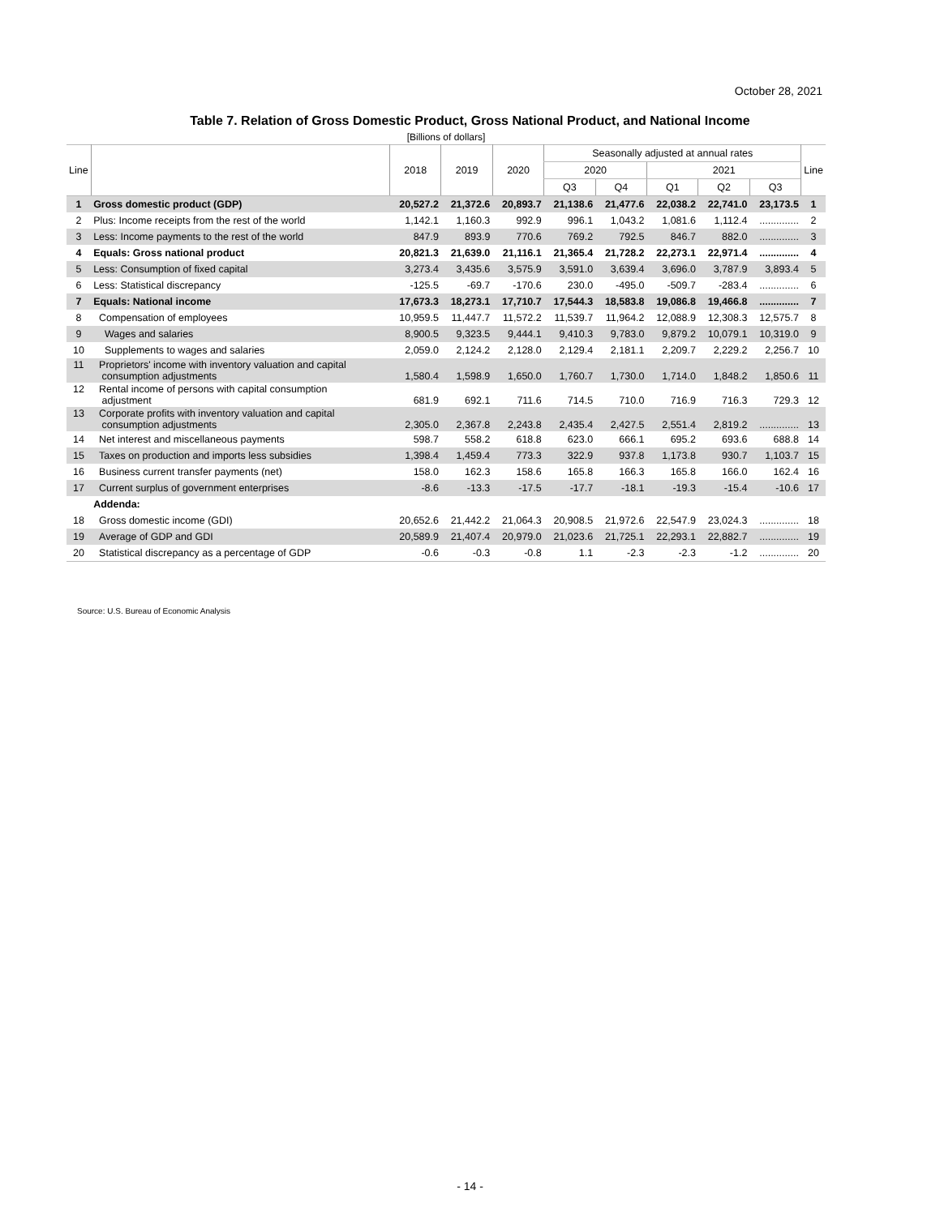October 28, 2021
Table 7. Relation of Gross Domestic Product, Gross National Product, and National Income
[Billions of dollars]
| Line | | 2018 | 2019 | 2020 | Seasonally adjusted at annual rates | | | | | Line |
| --- | --- | --- | --- | --- | --- | --- | --- | --- | --- | --- |
| | | | | | 2020 | | 2021 | | | |
| | | | | | Q3 | Q4 | Q1 | Q2 | Q3 | |
| 1 | Gross domestic product (GDP) | 20,527.2 | 21,372.6 | 20,893.7 | 21,138.6 | 21,477.6 | 22,038.2 | 22,741.0 | 23,173.5 | 1 |
| 2 | Plus: Income receipts from the rest of the world | 1,142.1 | 1,160.3 | 992.9 | 996.1 | 1,043.2 | 1,081.6 | 1,112.4 | .............. | 2 |
| 3 | Less: Income payments to the rest of the world | 847.9 | 893.9 | 770.6 | 769.2 | 792.5 | 846.7 | 882.0 | .............. | 3 |
| 4 | Equals: Gross national product | 20,821.3 | 21,639.0 | 21,116.1 | 21,365.4 | 21,728.2 | 22,273.1 | 22,971.4 | .............. | 4 |
| 5 | Less: Consumption of fixed capital | 3,273.4 | 3,435.6 | 3,575.9 | 3,591.0 | 3,639.4 | 3,696.0 | 3,787.9 | 3,893.4 | 5 |
| 6 | Less: Statistical discrepancy | -125.5 | -69.7 | -170.6 | 230.0 | -495.0 | -509.7 | -283.4 | .............. | 6 |
| 7 | Equals: National income | 17,673.3 | 18,273.1 | 17,710.7 | 17,544.3 | 18,583.8 | 19,086.8 | 19,466.8 | .............. | 7 |
| 8 | Compensation of employees | 10,959.5 | 11,447.7 | 11,572.2 | 11,539.7 | 11,964.2 | 12,088.9 | 12,308.3 | 12,575.7 | 8 |
| 9 | Wages and salaries | 8,900.5 | 9,323.5 | 9,444.1 | 9,410.3 | 9,783.0 | 9,879.2 | 10,079.1 | 10,319.0 | 9 |
| 10 | Supplements to wages and salaries | 2,059.0 | 2,124.2 | 2,128.0 | 2,129.4 | 2,181.1 | 2,209.7 | 2,229.2 | 2,256.7 | 10 |
| 11 | Proprietors' income with inventory valuation and capital consumption adjustments | 1,580.4 | 1,598.9 | 1,650.0 | 1,760.7 | 1,730.0 | 1,714.0 | 1,848.2 | 1,850.6 | 11 |
| 12 | Rental income of persons with capital consumption adjustment | 681.9 | 692.1 | 711.6 | 714.5 | 710.0 | 716.9 | 716.3 | 729.3 | 12 |
| 13 | Corporate profits with inventory valuation and capital consumption adjustments | 2,305.0 | 2,367.8 | 2,243.8 | 2,435.4 | 2,427.5 | 2,551.4 | 2,819.2 | .............. | 13 |
| 14 | Net interest and miscellaneous payments | 598.7 | 558.2 | 618.8 | 623.0 | 666.1 | 695.2 | 693.6 | 688.8 | 14 |
| 15 | Taxes on production and imports less subsidies | 1,398.4 | 1,459.4 | 773.3 | 322.9 | 937.8 | 1,173.8 | 930.7 | 1,103.7 | 15 |
| 16 | Business current transfer payments (net) | 158.0 | 162.3 | 158.6 | 165.8 | 166.3 | 165.8 | 166.0 | 162.4 | 16 |
| 17 | Current surplus of government enterprises | -8.6 | -13.3 | -17.5 | -17.7 | -18.1 | -19.3 | -15.4 | -10.6 | 17 |
| | Addenda: | | | | | | | | | |
| 18 | Gross domestic income (GDI) | 20,652.6 | 21,442.2 | 21,064.3 | 20,908.5 | 21,972.6 | 22,547.9 | 23,024.3 | .............. | 18 |
| 19 | Average of GDP and GDI | 20,589.9 | 21,407.4 | 20,979.0 | 21,023.6 | 21,725.1 | 22,293.1 | 22,882.7 | .............. | 19 |
| 20 | Statistical discrepancy as a percentage of GDP | -0.6 | -0.3 | -0.8 | 1.1 | -2.3 | -2.3 | -1.2 | .............. | 20 |
Source: U.S. Bureau of Economic Analysis
- 14 -